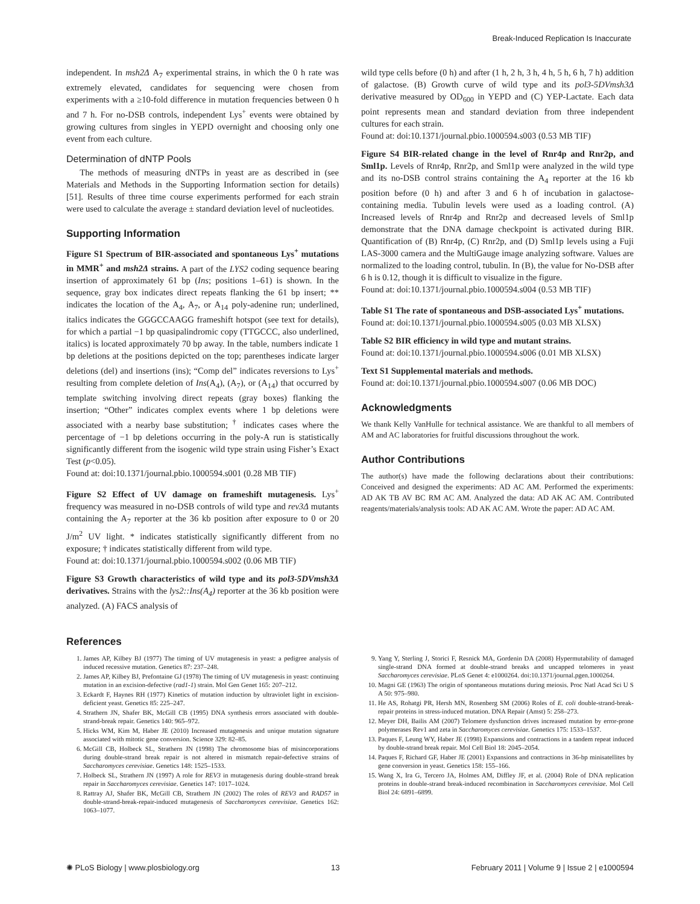Break-Induced Replication Is Inaccurate
independent. In msh2Δ A<sub>7</sub> experimental strains, in which the 0 h rate was extremely elevated, candidates for sequencing were chosen from experiments with a ≥10-fold difference in mutation frequencies between 0 h and 7 h. For no-DSB controls, independent Lys<sup>+</sup> events were obtained by growing cultures from singles in YEPD overnight and choosing only one event from each culture.
Determination of dNTP Pools
The methods of measuring dNTPs in yeast are as described in (see Materials and Methods in the Supporting Information section for details) [51]. Results of three time course experiments performed for each strain were used to calculate the average ± standard deviation level of nucleotides.
Supporting Information
Figure S1 Spectrum of BIR-associated and spontaneous Lys<sup>+</sup> mutations in MMR<sup>+</sup> and msh2Δ strains. A part of the LYS2 coding sequence bearing insertion of approximately 61 bp (Ins; positions 1–61) is shown. In the sequence, gray box indicates direct repeats flanking the 61 bp insert; ** indicates the location of the A<sub>4</sub>, A<sub>7</sub>, or A<sub>14</sub> poly-adenine run; underlined, italics indicates the GGGCCAAGG frameshift hotspot (see text for details), for which a partial −1 bp quasipalindromic copy (TTGCCC, also underlined, italics) is located approximately 70 bp away. In the table, numbers indicate 1 bp deletions at the positions depicted on the top; parentheses indicate larger deletions (del) and insertions (ins); “Comp del” indicates reversions to Lys<sup>+</sup> resulting from complete deletion of Ins(A<sub>4</sub>), (A<sub>7</sub>), or (A<sub>14</sub>) that occurred by template switching involving direct repeats (gray boxes) flanking the insertion; “Other” indicates complex events where 1 bp deletions were associated with a nearby base substitution; <sup>†</sup> indicates cases where the percentage of −1 bp deletions occurring in the poly-A run is statistically significantly different from the isogenic wild type strain using Fisher’s Exact Test (p<0.05).
Found at: doi:10.1371/journal.pbio.1000594.s001 (0.28 MB TIF)
Figure S2 Effect of UV damage on frameshift mutagenesis. Lys<sup>+</sup> frequency was measured in no-DSB controls of wild type and rev3Δ mutants containing the A<sub>7</sub> reporter at the 36 kb position after exposure to 0 or 20 J/m<sup>2</sup> UV light. * indicates statistically significantly different from no exposure; † indicates statistically different from wild type.
Found at: doi:10.1371/journal.pbio.1000594.s002 (0.06 MB TIF)
Figure S3 Growth characteristics of wild type and its pol3-5DVmsh3Δ derivatives. Strains with the lys2::Ins(A<sub>4</sub>) reporter at the 36 kb position were analyzed. (A) FACS analysis of
wild type cells before (0 h) and after (1 h, 2 h, 3 h, 4 h, 5 h, 6 h, 7 h) addition of galactose. (B) Growth curve of wild type and its pol3-5DVmsh3Δ derivative measured by OD<sub>600</sub> in YEPD and (C) YEP-Lactate. Each data point represents mean and standard deviation from three independent cultures for each strain.
Found at: doi:10.1371/journal.pbio.1000594.s003 (0.53 MB TIF)
Figure S4 BIR-related change in the level of Rnr4p and Rnr2p, and Sml1p. Levels of Rnr4p, Rnr2p, and Sml1p were analyzed in the wild type and its no-DSB control strains containing the A<sub>4</sub> reporter at the 16 kb position before (0 h) and after 3 and 6 h of incubation in galactose-containing media. Tubulin levels were used as a loading control. (A) Increased levels of Rnr4p and Rnr2p and decreased levels of Sml1p demonstrate that the DNA damage checkpoint is activated during BIR. Quantification of (B) Rnr4p, (C) Rnr2p, and (D) Sml1p levels using a Fuji LAS-3000 camera and the MultiGauge image analyzing software. Values are normalized to the loading control, tubulin. In (B), the value for No-DSB after 6 h is 0.12, though it is difficult to visualize in the figure.
Found at: doi:10.1371/journal.pbio.1000594.s004 (0.53 MB TIF)
Table S1 The rate of spontaneous and DSB-associated Lys<sup>+</sup> mutations.
Found at: doi:10.1371/journal.pbio.1000594.s005 (0.03 MB XLSX)
Table S2 BIR efficiency in wild type and mutant strains.
Found at: doi:10.1371/journal.pbio.1000594.s006 (0.01 MB XLSX)
Text S1 Supplemental materials and methods.
Found at: doi:10.1371/journal.pbio.1000594.s007 (0.06 MB DOC)
Acknowledgments
We thank Kelly VanHulle for technical assistance. We are thankful to all members of AM and AC laboratories for fruitful discussions throughout the work.
Author Contributions
The author(s) have made the following declarations about their contributions: Conceived and designed the experiments: AD AC AM. Performed the experiments: AD AK TB AV BC RM AC AM. Analyzed the data: AD AK AC AM. Contributed reagents/materials/analysis tools: AD AK AC AM. Wrote the paper: AD AC AM.
References
1. James AP, Kilbey BJ (1977) The timing of UV mutagenesis in yeast: a pedigree analysis of induced recessive mutation. Genetics 87: 237–248.
2. James AP, Kilbey BJ, Prefontaine GJ (1978) The timing of UV mutagenesis in yeast: continuing mutation in an excision-defective (rad1-1) strain. Mol Gen Genet 165: 207–212.
3. Eckardt F, Haynes RH (1977) Kinetics of mutation induction by ultraviolet light in excision-deficient yeast. Genetics 85: 225–247.
4. Strathern JN, Shafer BK, McGill CB (1995) DNA synthesis errors associated with double-strand-break repair. Genetics 140: 965–972.
5. Hicks WM, Kim M, Haber JE (2010) Increased mutagenesis and unique mutation signature associated with mitotic gene conversion. Science 329: 82–85.
6. McGill CB, Holbeck SL, Strathern JN (1998) The chromosome bias of misincorporations during double-strand break repair is not altered in mismatch repair-defective strains of Saccharomyces cerevisiae. Genetics 148: 1525–1533.
7. Holbeck SL, Strathern JN (1997) A role for REV3 in mutagenesis during double-strand break repair in Saccharomyces cerevisiae. Genetics 147: 1017–1024.
8. Rattray AJ, Shafer BK, McGill CB, Strathern JN (2002) The roles of REV3 and RAD57 in double-strand-break-repair-induced mutagenesis of Saccharomyces cerevisiae. Genetics 162: 1063–1077.
9. Yang Y, Sterling J, Storici F, Resnick MA, Gordenin DA (2008) Hypermutability of damaged single-strand DNA formed at double-strand breaks and uncapped telomeres in yeast Saccharomyces cerevisiae. PLoS Genet 4: e1000264. doi:10.1371/journal.pgen.1000264.
10. Magni GE (1963) The origin of spontaneous mutations during meiosis. Proc Natl Acad Sci U S A 50: 975–980.
11. He AS, Rohatgi PR, Hersh MN, Rosenberg SM (2006) Roles of E. coli double-strand-break-repair proteins in stress-induced mutation. DNA Repair (Amst) 5: 258–273.
12. Meyer DH, Bailis AM (2007) Telomere dysfunction drives increased mutation by error-prone polymerases Rev1 and zeta in Saccharomyces cerevisiae. Genetics 175: 1533–1537.
13. Paques F, Leung WY, Haber JE (1998) Expansions and contractions in a tandem repeat induced by double-strand break repair. Mol Cell Biol 18: 2045–2054.
14. Paques F, Richard GF, Haber JE (2001) Expansions and contractions in 36-bp minisatellites by gene conversion in yeast. Genetics 158: 155–166.
15. Wang X, Ira G, Tercero JA, Holmes AM, Diffley JF, et al. (2004) Role of DNA replication proteins in double-strand break-induced recombination in Saccharomyces cerevisiae. Mol Cell Biol 24: 6891–6899.
✺ PLoS Biology | www.plosbiology.org 13 February 2011 | Volume 9 | Issue 2 | e1000594